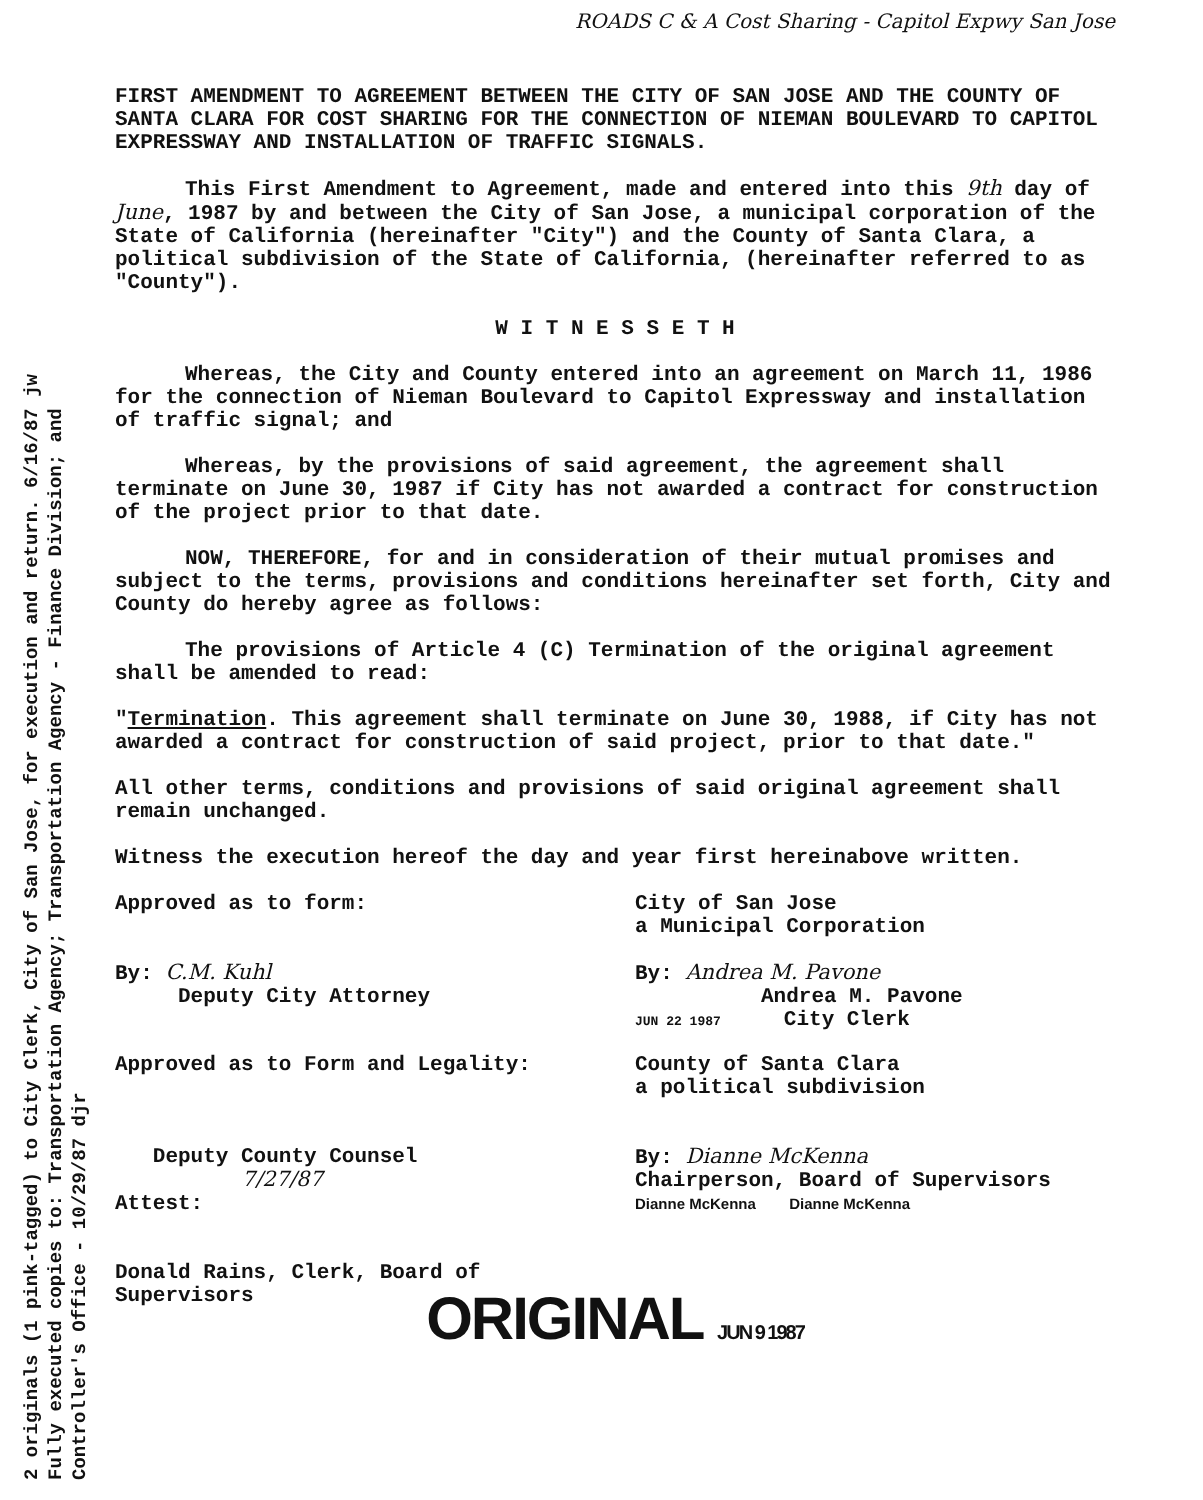2 originals (1 pink-tagged) to City Clerk, City of San Jose, for execution and return. 6/16/87 jw
Fully executed copies to: Transportation Agency; Transportation Agency - Finance Division; and
Controller's Office - 10/29/87 djr
ROADS C & A Cost Sharing - Capitol Expwy San Jose
FIRST AMENDMENT TO AGREEMENT BETWEEN THE CITY OF SAN JOSE AND THE COUNTY OF SANTA CLARA FOR COST SHARING FOR THE CONNECTION OF NIEMAN BOULEVARD TO CAPITOL EXPRESSWAY AND INSTALLATION OF TRAFFIC SIGNALS.
This First Amendment to Agreement, made and entered into this 9th day of June, 1987 by and between the City of San Jose, a municipal corporation of the State of California (hereinafter "City") and the County of Santa Clara, a political subdivision of the State of California, (hereinafter referred to as "County").
W I T N E S S E T H
Whereas, the City and County entered into an agreement on March 11, 1986 for the connection of Nieman Boulevard to Capitol Expressway and installation of traffic signal; and
Whereas, by the provisions of said agreement, the agreement shall terminate on June 30, 1987 if City has not awarded a contract for construction of the project prior to that date.
NOW, THEREFORE, for and in consideration of their mutual promises and subject to the terms, provisions and conditions hereinafter set forth, City and County do hereby agree as follows:
The provisions of Article 4 (C) Termination of the original agreement shall be amended to read:
"Termination. This agreement shall terminate on June 30, 1988, if City has not awarded a contract for construction of said project, prior to that date."
All other terms, conditions and provisions of said original agreement shall remain unchanged.
Witness the execution hereof the day and year first hereinabove written.
Approved as to form:
By: C.M. Kuhl
Deputy City Attorney
City of San Jose
a Municipal Corporation
By: Andrea M. Pavone
Andrea M. Pavone
JUN 22 1987 City Clerk
Approved as to Form and Legality:
Deputy County Counsel
7/27/87
Attest:
Donald Rains, Clerk, Board of Supervisors
County of Santa Clara
a political subdivision
By: Dianne McKenna
Chairperson, Board of Supervisors
Dianne McKenna Dianne McKenna
ORIGINAL JUN 9 1987